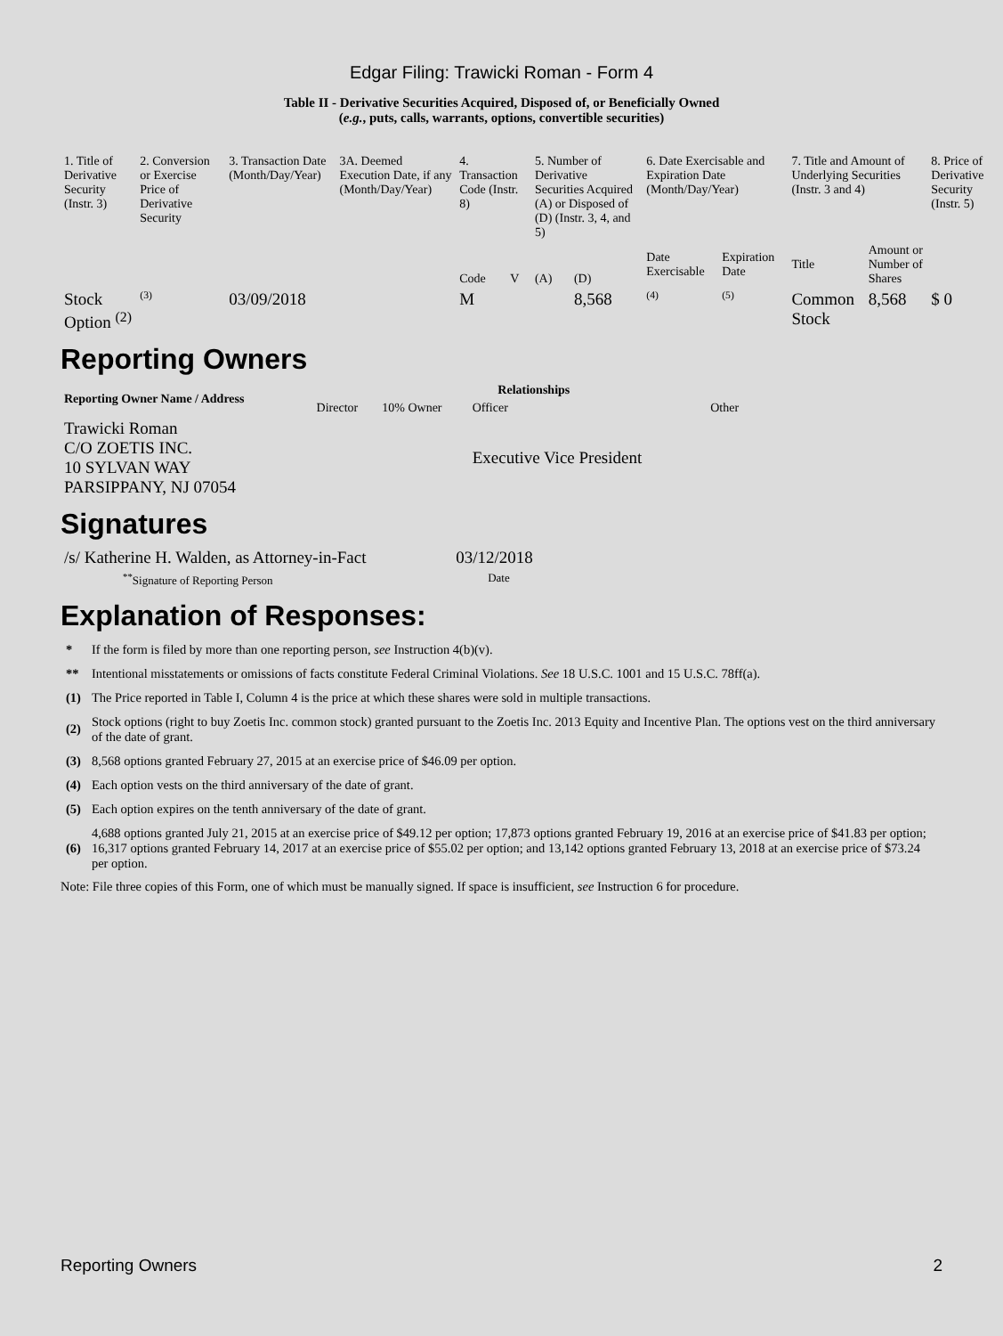Edgar Filing: Trawicki Roman - Form 4
Table II - Derivative Securities Acquired, Disposed of, or Beneficially Owned
(e.g., puts, calls, warrants, options, convertible securities)
| 1. Title of Derivative Security (Instr. 3) | 2. Conversion or Exercise Price of Derivative Security | 3. Transaction Date (Month/Day/Year) | 3A. Deemed Execution Date, if any (Month/Day/Year) | 4. Transaction Code (Instr. 8) | | 5. Number of Derivative Securities Acquired (A) or Disposed of (D) (Instr. 3, 4, and 5) | | 6. Date Exercisable and Expiration Date (Month/Day/Year) | | 7. Title and Amount of Underlying Securities (Instr. 3 and 4) | | 8. Price of Derivative Security (Instr. 5) |
| --- | --- | --- | --- | --- | --- | --- | --- | --- | --- | --- | --- | --- |
| | | | | Code | V | (A) | (D) | Date Exercisable | Expiration Date | Title | Amount or Number of Shares | |
| Stock Option <sup>(2)</sup> | <sup>(3)</sup> | 03/09/2018 | | M | | | 8,568 | <sup>(4)</sup> | <sup>(5)</sup> | Common Stock | 8,568 | $ 0 |
Reporting Owners
| Reporting Owner Name / Address | Relationships | | | |
| --- | --- | --- | --- | --- |
| | Director | 10% Owner | Officer | Other |
| Trawicki Roman C/O ZOETIS INC. 10 SYLVAN WAY PARSIPPANY, NJ 07054 | | | Executive Vice President | |
Signatures
| /s/ Katherine H. Walden, as Attorney-in-Fact | 03/12/2018 |
| <sup>**</sup> Signature of Reporting Person | Date |
Explanation of Responses:
| * | If the form is filed by more than one reporting person, see Instruction 4(b)(v). |
| ** | Intentional misstatements or omissions of facts constitute Federal Criminal Violations. See 18 U.S.C. 1001 and 15 U.S.C. 78ff(a). |
| (1) | The Price reported in Table I, Column 4 is the price at which these shares were sold in multiple transactions. |
| (2) | Stock options (right to buy Zoetis Inc. common stock) granted pursuant to the Zoetis Inc. 2013 Equity and Incentive Plan. The options vest on the third anniversary of the date of grant. |
| (3) | 8,568 options granted February 27, 2015 at an exercise price of $46.09 per option. |
| (4) | Each option vests on the third anniversary of the date of grant. |
| (5) | Each option expires on the tenth anniversary of the date of grant. |
| (6) | 4,688 options granted July 21, 2015 at an exercise price of $49.12 per option; 17,873 options granted February 19, 2016 at an exercise price of $41.83 per option; 16,317 options granted February 14, 2017 at an exercise price of $55.02 per option; and 13,142 options granted February 13, 2018 at an exercise price of $73.24 per option. |
Note: File three copies of this Form, one of which must be manually signed. If space is insufficient, see Instruction 6 for procedure.
Reporting Owners 2